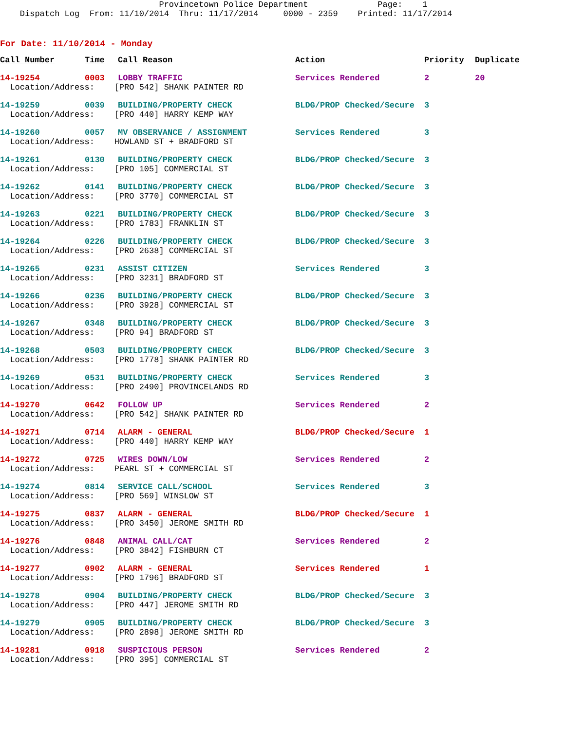Provincetown Police Department Page: 1 Dispatch Log From: 11/10/2014 Thru: 11/17/2014 0000 - 2359 Printed: 11/17/2014
For Date: 11/10/2014 - Monday
| Call Number | Time | Call Reason | Action | Priority | Duplicate |
| --- | --- | --- | --- | --- | --- |
| 14-19254 | 0003 | LOBBY TRAFFIC | Services Rendered | 2 | 20 |
| Location/Address: [PRO 542] SHANK PAINTER RD | | | | | |
| 14-19259 | 0039 | BUILDING/PROPERTY CHECK | BLDG/PROP Checked/Secure | 3 | |
| Location/Address: [PRO 440] HARRY KEMP WAY | | | | | |
| 14-19260 | 0057 | MV OBSERVANCE / ASSIGNMENT | Services Rendered | 3 | |
| Location/Address: HOWLAND ST + BRADFORD ST | | | | | |
| 14-19261 | 0130 | BUILDING/PROPERTY CHECK | BLDG/PROP Checked/Secure | 3 | |
| Location/Address: [PRO 105] COMMERCIAL ST | | | | | |
| 14-19262 | 0141 | BUILDING/PROPERTY CHECK | BLDG/PROP Checked/Secure | 3 | |
| Location/Address: [PRO 3770] COMMERCIAL ST | | | | | |
| 14-19263 | 0221 | BUILDING/PROPERTY CHECK | BLDG/PROP Checked/Secure | 3 | |
| Location/Address: [PRO 1783] FRANKLIN ST | | | | | |
| 14-19264 | 0226 | BUILDING/PROPERTY CHECK | BLDG/PROP Checked/Secure | 3 | |
| Location/Address: [PRO 2638] COMMERCIAL ST | | | | | |
| 14-19265 | 0231 | ASSIST CITIZEN | Services Rendered | 3 | |
| Location/Address: [PRO 3231] BRADFORD ST | | | | | |
| 14-19266 | 0236 | BUILDING/PROPERTY CHECK | BLDG/PROP Checked/Secure | 3 | |
| Location/Address: [PRO 3928] COMMERCIAL ST | | | | | |
| 14-19267 | 0348 | BUILDING/PROPERTY CHECK | BLDG/PROP Checked/Secure | 3 | |
| Location/Address: [PRO 94] BRADFORD ST | | | | | |
| 14-19268 | 0503 | BUILDING/PROPERTY CHECK | BLDG/PROP Checked/Secure | 3 | |
| Location/Address: [PRO 1778] SHANK PAINTER RD | | | | | |
| 14-19269 | 0531 | BUILDING/PROPERTY CHECK | Services Rendered | 3 | |
| Location/Address: [PRO 2490] PROVINCELANDS RD | | | | | |
| 14-19270 | 0642 | FOLLOW UP | Services Rendered | 2 | |
| Location/Address: [PRO 542] SHANK PAINTER RD | | | | | |
| 14-19271 | 0714 | ALARM - GENERAL | BLDG/PROP Checked/Secure | 1 | |
| Location/Address: [PRO 440] HARRY KEMP WAY | | | | | |
| 14-19272 | 0725 | WIRES DOWN/LOW | Services Rendered | 2 | |
| Location/Address: PEARL ST + COMMERCIAL ST | | | | | |
| 14-19274 | 0814 | SERVICE CALL/SCHOOL | Services Rendered | 3 | |
| Location/Address: [PRO 569] WINSLOW ST | | | | | |
| 14-19275 | 0837 | ALARM - GENERAL | BLDG/PROP Checked/Secure | 1 | |
| Location/Address: [PRO 3450] JEROME SMITH RD | | | | | |
| 14-19276 | 0848 | ANIMAL CALL/CAT | Services Rendered | 2 | |
| Location/Address: [PRO 3842] FISHBURN CT | | | | | |
| 14-19277 | 0902 | ALARM - GENERAL | Services Rendered | 1 | |
| Location/Address: [PRO 1796] BRADFORD ST | | | | | |
| 14-19278 | 0904 | BUILDING/PROPERTY CHECK | BLDG/PROP Checked/Secure | 3 | |
| Location/Address: [PRO 447] JEROME SMITH RD | | | | | |
| 14-19279 | 0905 | BUILDING/PROPERTY CHECK | BLDG/PROP Checked/Secure | 3 | |
| Location/Address: [PRO 2898] JEROME SMITH RD | | | | | |
| 14-19281 | 0918 | SUSPICIOUS PERSON | Services Rendered | 2 | |
| Location/Address: [PRO 395] COMMERCIAL ST | | | | | |